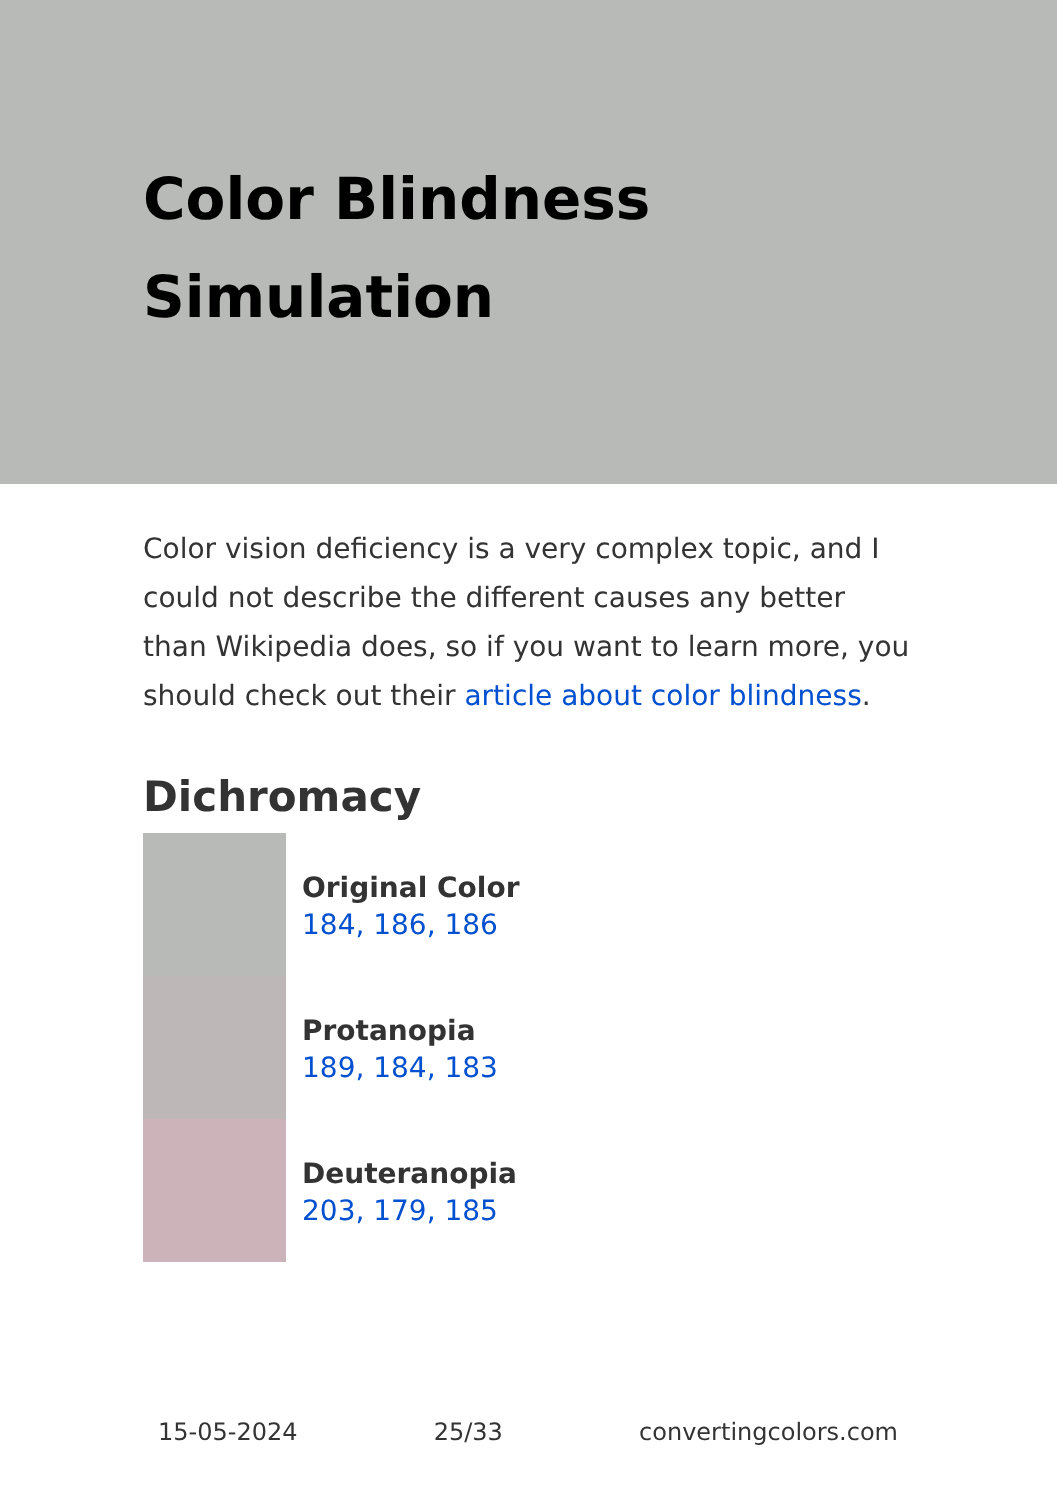Color Blindness Simulation
Color vision deficiency is a very complex topic, and I could not describe the different causes any better than Wikipedia does, so if you want to learn more, you should check out their article about color blindness.
Dichromacy
Original Color
184, 186, 186
Protanopia
189, 184, 183
Deuteranopia
203, 179, 185
15-05-2024 25/33 convertingcolors.com